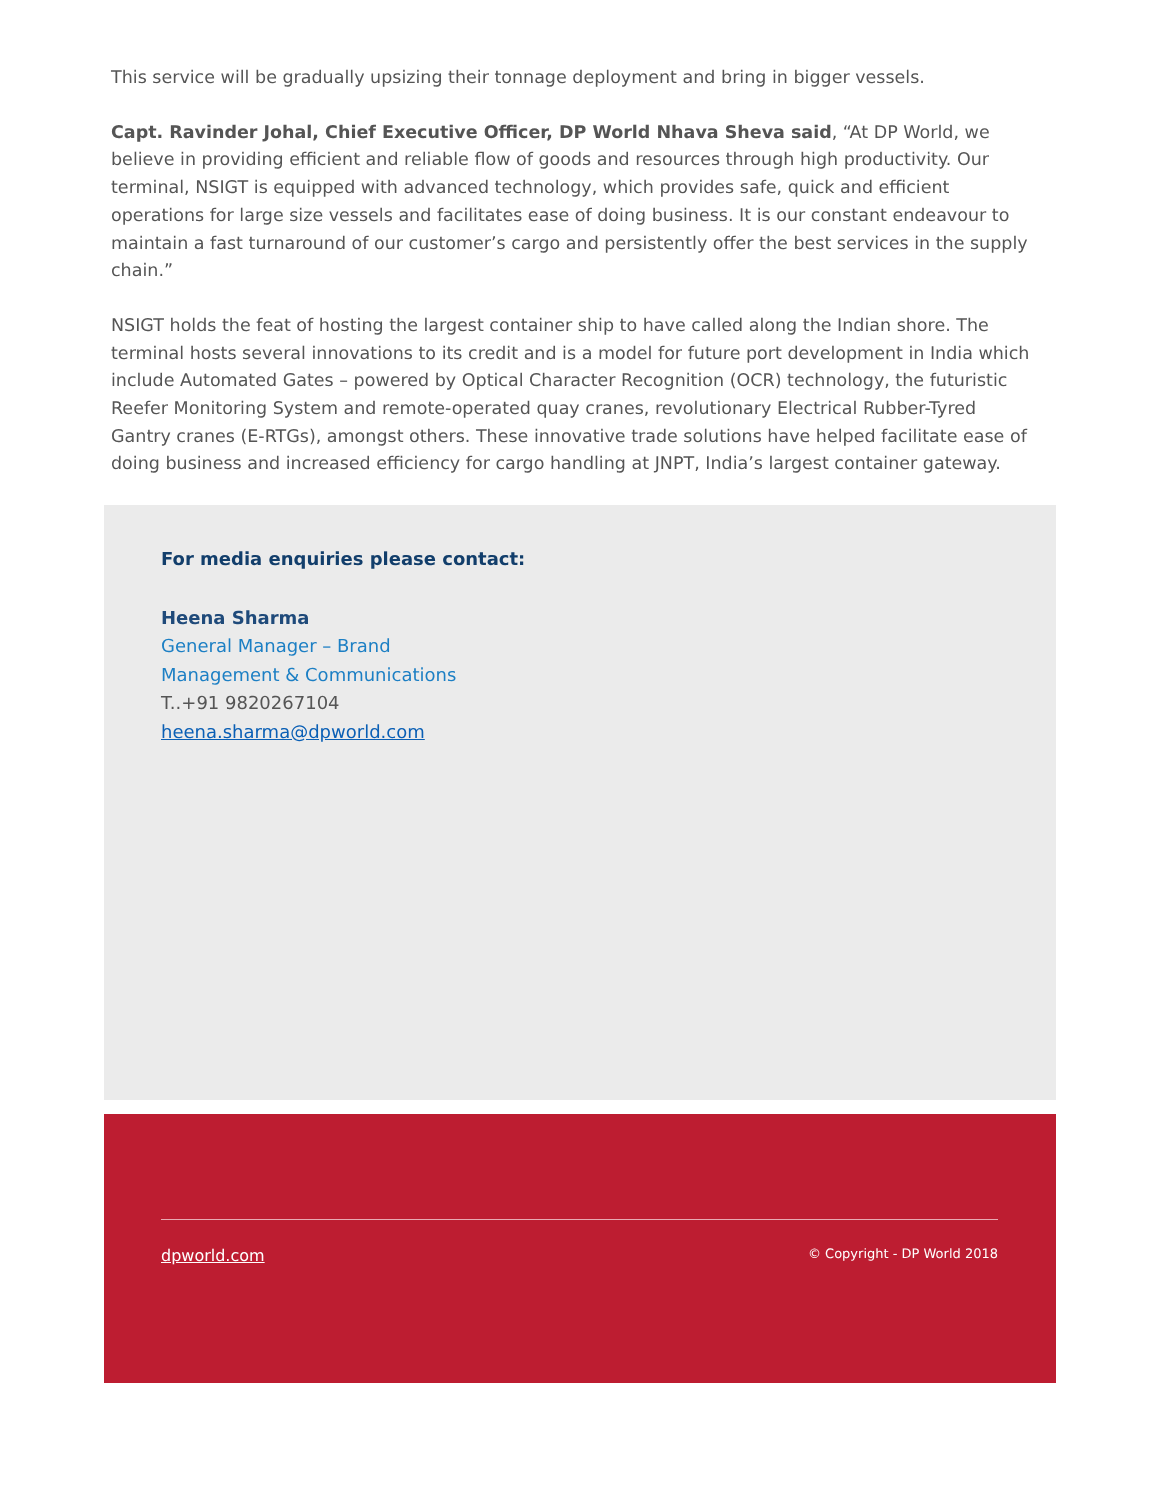This service will be gradually upsizing their tonnage deployment and bring in bigger vessels.
Capt. Ravinder Johal, Chief Executive Officer, DP World Nhava Sheva said, “At DP World, we believe in providing efficient and reliable flow of goods and resources through high productivity. Our terminal, NSIGT is equipped with advanced technology, which provides safe, quick and efficient operations for large size vessels and facilitates ease of doing business. It is our constant endeavour to maintain a fast turnaround of our customer’s cargo and persistently offer the best services in the supply chain.”
NSIGT holds the feat of hosting the largest container ship to have called along the Indian shore. The terminal hosts several innovations to its credit and is a model for future port development in India which include Automated Gates – powered by Optical Character Recognition (OCR) technology, the futuristic Reefer Monitoring System and remote-operated quay cranes, revolutionary Electrical Rubber-Tyred Gantry cranes (E-RTGs), amongst others. These innovative trade solutions have helped facilitate ease of doing business and increased efficiency for cargo handling at JNPT, India’s largest container gateway.
For media enquiries please contact:
Heena Sharma
General Manager – Brand
Management & Communications
T..+91 9820267104
heena.sharma@dpworld.com
dpworld.com © Copyright - DP World 2018